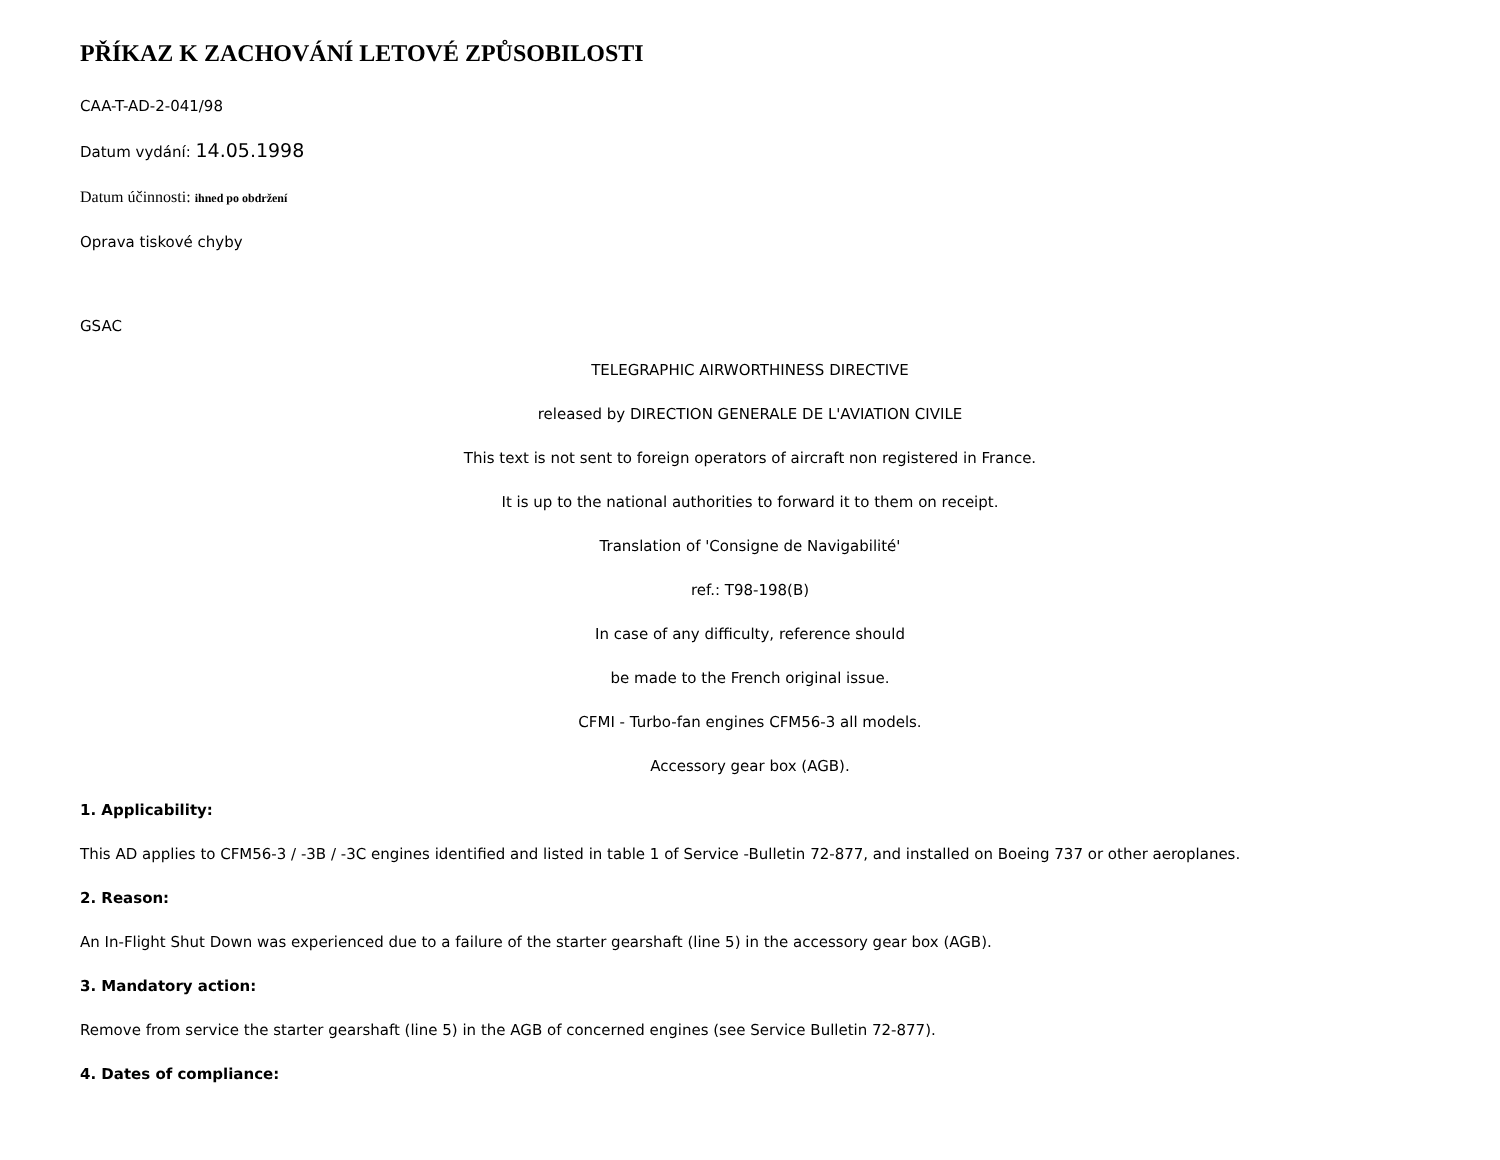PŘÍKAZ K ZACHOVÁNÍ LETOVÉ ZPŮSOBILOSTI
CAA-T-AD-2-041/98
Datum vydání: 14.05.1998
Datum účinnosti: ihned po obdržení
Oprava tiskové chyby
GSAC
TELEGRAPHIC AIRWORTHINESS DIRECTIVE
released by DIRECTION GENERALE DE L'AVIATION CIVILE
This text is not sent to foreign operators of aircraft non registered in France.
It is up to the national authorities to forward it to them on receipt.
Translation of 'Consigne de Navigabilité'
ref.: T98-198(B)
In case of any difficulty, reference should
be made to the French original issue.
CFMI - Turbo-fan engines CFM56-3 all models.
Accessory gear box (AGB).
1. Applicability:
This AD applies to CFM56-3 / -3B / -3C engines identified and listed in table 1 of Service -Bulletin 72-877, and installed on Boeing 737 or other aeroplanes.
2. Reason:
An In-Flight Shut Down was experienced due to a failure of the starter gearshaft (line 5) in the accessory gear box (AGB).
3. Mandatory action:
Remove from service the starter gearshaft (line 5) in the AGB of concerned engines (see Service Bulletin 72-877).
4. Dates of compliance: